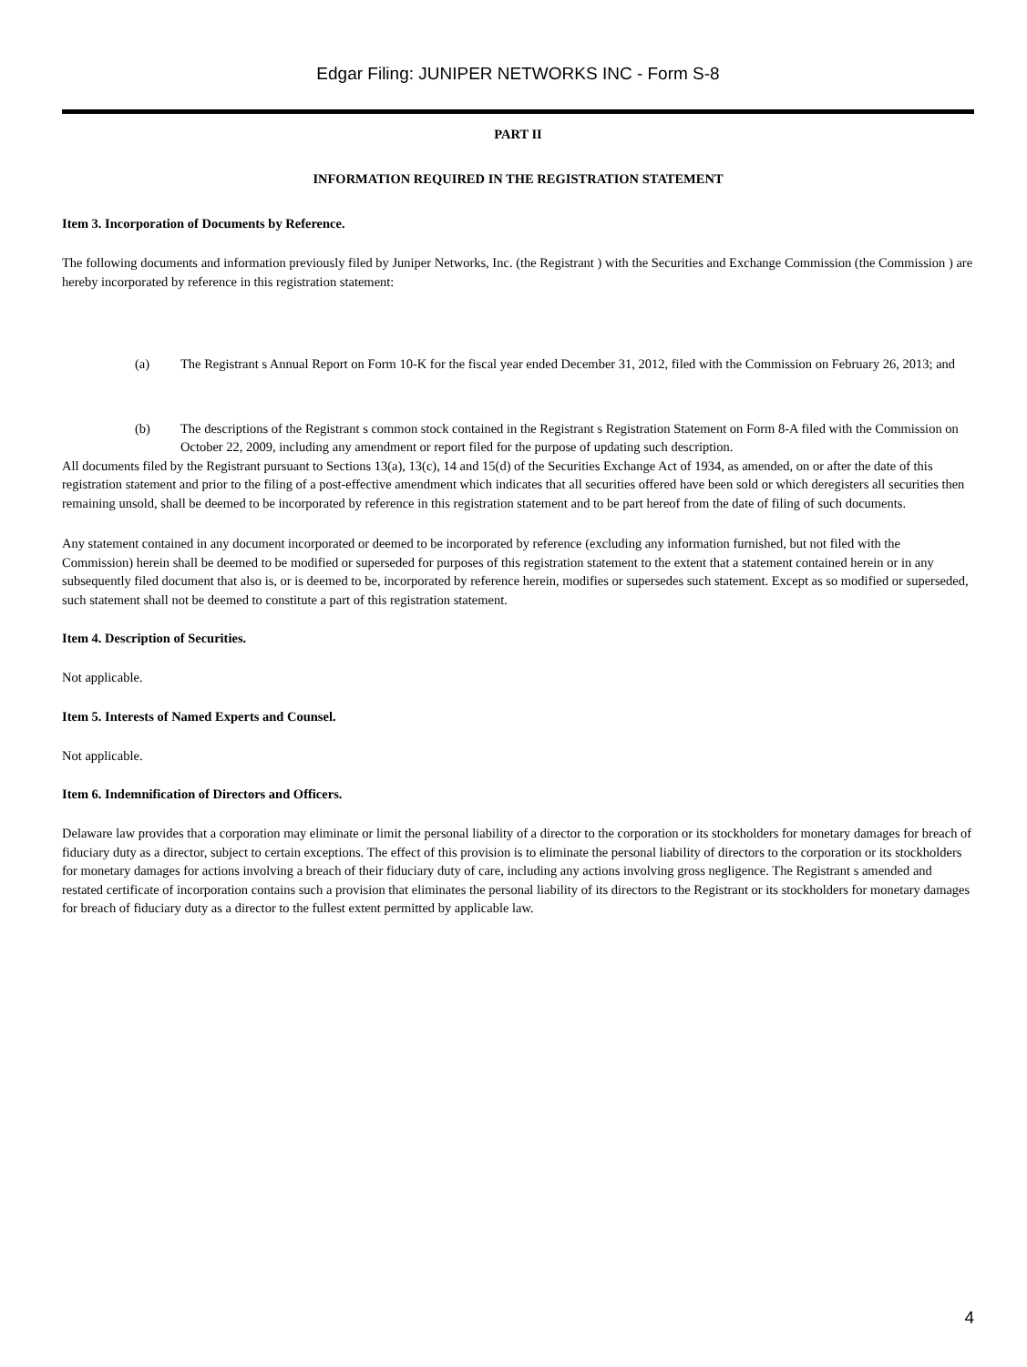Edgar Filing: JUNIPER NETWORKS INC - Form S-8
PART II
INFORMATION REQUIRED IN THE REGISTRATION STATEMENT
Item 3. Incorporation of Documents by Reference.
The following documents and information previously filed by Juniper Networks, Inc. (the Registrant ) with the Securities and Exchange Commission (the Commission ) are hereby incorporated by reference in this registration statement:
(a) The Registrant s Annual Report on Form 10-K for the fiscal year ended December 31, 2012, filed with the Commission on February 26, 2013; and
(b) The descriptions of the Registrant s common stock contained in the Registrant s Registration Statement on Form 8-A filed with the Commission on October 22, 2009, including any amendment or report filed for the purpose of updating such description.
All documents filed by the Registrant pursuant to Sections 13(a), 13(c), 14 and 15(d) of the Securities Exchange Act of 1934, as amended, on or after the date of this registration statement and prior to the filing of a post-effective amendment which indicates that all securities offered have been sold or which deregisters all securities then remaining unsold, shall be deemed to be incorporated by reference in this registration statement and to be part hereof from the date of filing of such documents.
Any statement contained in any document incorporated or deemed to be incorporated by reference (excluding any information furnished, but not filed with the Commission) herein shall be deemed to be modified or superseded for purposes of this registration statement to the extent that a statement contained herein or in any subsequently filed document that also is, or is deemed to be, incorporated by reference herein, modifies or supersedes such statement. Except as so modified or superseded, such statement shall not be deemed to constitute a part of this registration statement.
Item 4. Description of Securities.
Not applicable.
Item 5. Interests of Named Experts and Counsel.
Not applicable.
Item 6. Indemnification of Directors and Officers.
Delaware law provides that a corporation may eliminate or limit the personal liability of a director to the corporation or its stockholders for monetary damages for breach of fiduciary duty as a director, subject to certain exceptions. The effect of this provision is to eliminate the personal liability of directors to the corporation or its stockholders for monetary damages for actions involving a breach of their fiduciary duty of care, including any actions involving gross negligence. The Registrant s amended and restated certificate of incorporation contains such a provision that eliminates the personal liability of its directors to the Registrant or its stockholders for monetary damages for breach of fiduciary duty as a director to the fullest extent permitted by applicable law.
4